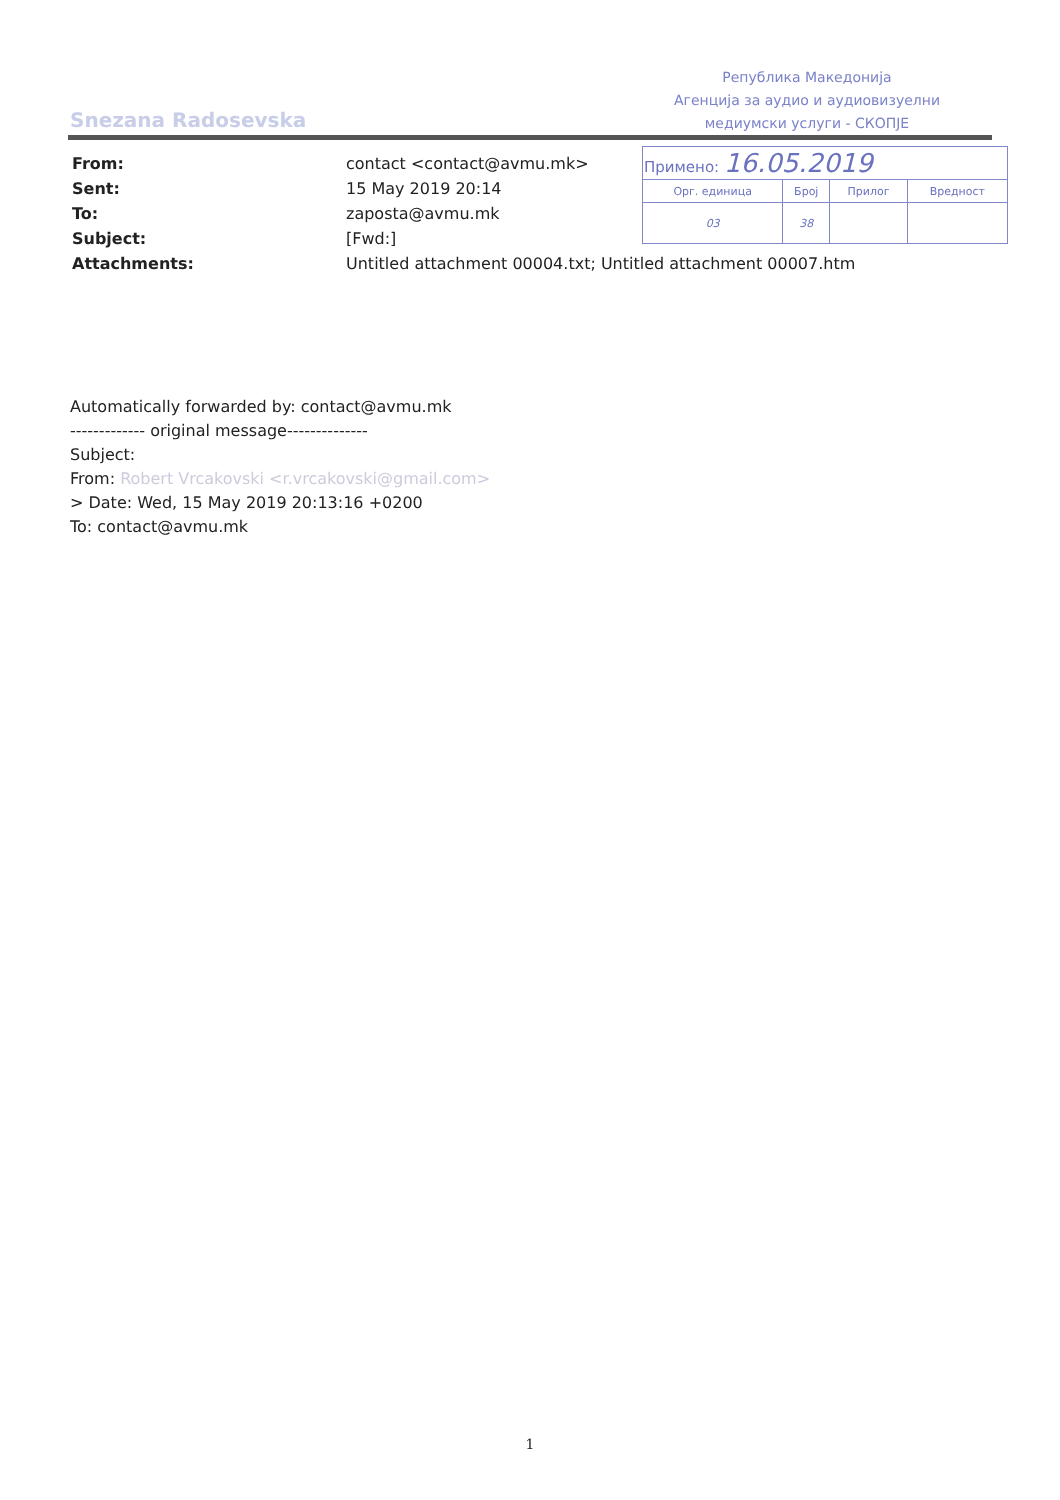Snezana Radosevska
Република Македонија
Агенција за аудио и аудиовизуелни
медиумски услуги - СКОПЈЕ
| Примено: 16.05.2019 | | | |
| Орг. единица | Број | Прилог | Вредност |
| 03 | 38 | | |
| From: | contact <contact@avmu.mk> |
| Sent: | 15 May 2019 20:14 |
| To: | zaposta@avmu.mk |
| Subject: | [Fwd:] |
| Attachments: | Untitled attachment 00004.txt; Untitled attachment 00007.htm |
Automatically forwarded by: contact@avmu.mk
------------- original message--------------
Subject:
From: Robert Vrcakovski <r.vrcakovski@gmail.com>
> Date: Wed, 15 May 2019 20:13:16 +0200
To: contact@avmu.mk
1